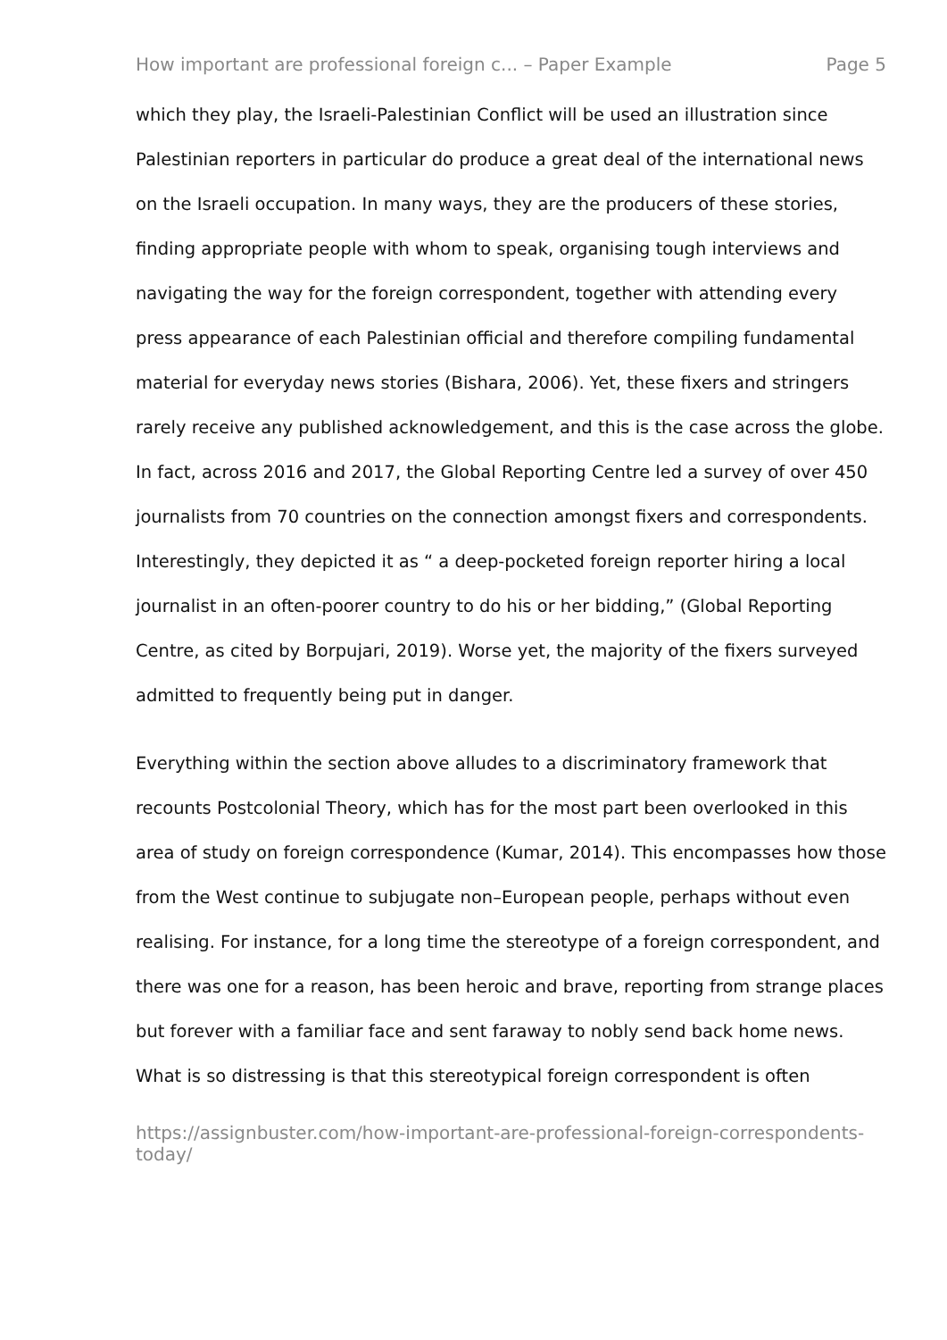How important are professional foreign c... – Paper Example Page 5
which they play, the Israeli-Palestinian Conflict will be used an illustration since Palestinian reporters in particular do produce a great deal of the international news on the Israeli occupation. In many ways, they are the producers of these stories, finding appropriate people with whom to speak, organising tough interviews and navigating the way for the foreign correspondent, together with attending every press appearance of each Palestinian official and therefore compiling fundamental material for everyday news stories (Bishara, 2006). Yet, these fixers and stringers rarely receive any published acknowledgement, and this is the case across the globe. In fact, across 2016 and 2017, the Global Reporting Centre led a survey of over 450 journalists from 70 countries on the connection amongst fixers and correspondents. Interestingly, they depicted it as “ a deep-pocketed foreign reporter hiring a local journalist in an often-poorer country to do his or her bidding,” (Global Reporting Centre, as cited by Borpujari, 2019). Worse yet, the majority of the fixers surveyed admitted to frequently being put in danger.
Everything within the section above alludes to a discriminatory framework that recounts Postcolonial Theory, which has for the most part been overlooked in this area of study on foreign correspondence (Kumar, 2014). This encompasses how those from the West continue to subjugate non–European people, perhaps without even realising. For instance, for a long time the stereotype of a foreign correspondent, and there was one for a reason, has been heroic and brave, reporting from strange places but forever with a familiar face and sent faraway to nobly send back home news. What is so distressing is that this stereotypical foreign correspondent is often
https://assignbuster.com/how-important-are-professional-foreign-correspondents-today/